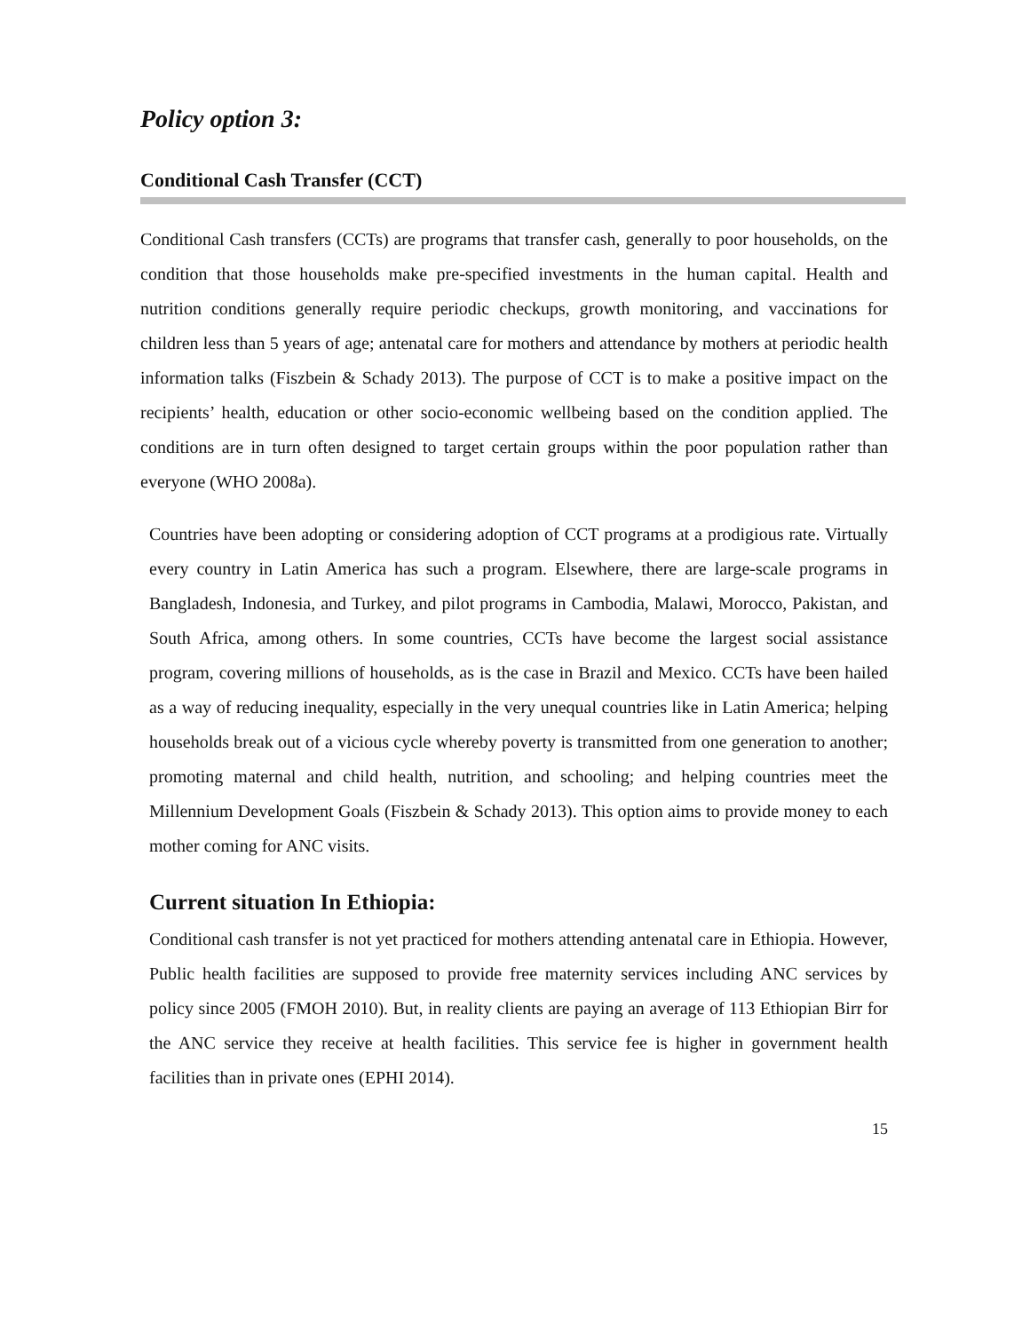Policy option 3:
Conditional Cash Transfer (CCT)
Conditional Cash transfers (CCTs) are programs that transfer cash, generally to poor households, on the condition that those households make pre-specified investments in the human capital. Health and nutrition conditions generally require periodic checkups, growth monitoring, and vaccinations for children less than 5 years of age; antenatal care for mothers and attendance by mothers at periodic health information talks (Fiszbein & Schady 2013). The purpose of CCT is to make a positive impact on the recipients’ health, education or other socio-economic wellbeing based on the condition applied. The conditions are in turn often designed to target certain groups within the poor population rather than everyone (WHO 2008a).
Countries have been adopting or considering adoption of CCT programs at a prodigious rate. Virtually every country in Latin America has such a program. Elsewhere, there are large-scale programs in Bangladesh, Indonesia, and Turkey, and pilot programs in Cambodia, Malawi, Morocco, Pakistan, and South Africa, among others. In some countries, CCTs have become the largest social assistance program, covering millions of households, as is the case in Brazil and Mexico. CCTs have been hailed as a way of reducing inequality, especially in the very unequal countries like in Latin America; helping households break out of a vicious cycle whereby poverty is transmitted from one generation to another; promoting maternal and child health, nutrition, and schooling; and helping countries meet the Millennium Development Goals (Fiszbein & Schady 2013). This option aims to provide money to each mother coming for ANC visits.
Current situation In Ethiopia:
Conditional cash transfer is not yet practiced for mothers attending antenatal care in Ethiopia. However, Public health facilities are supposed to provide free maternity services including ANC services by policy since 2005 (FMOH 2010). But, in reality clients are paying an average of 113 Ethiopian Birr for the ANC service they receive at health facilities. This service fee is higher in government health facilities than in private ones (EPHI 2014).
15